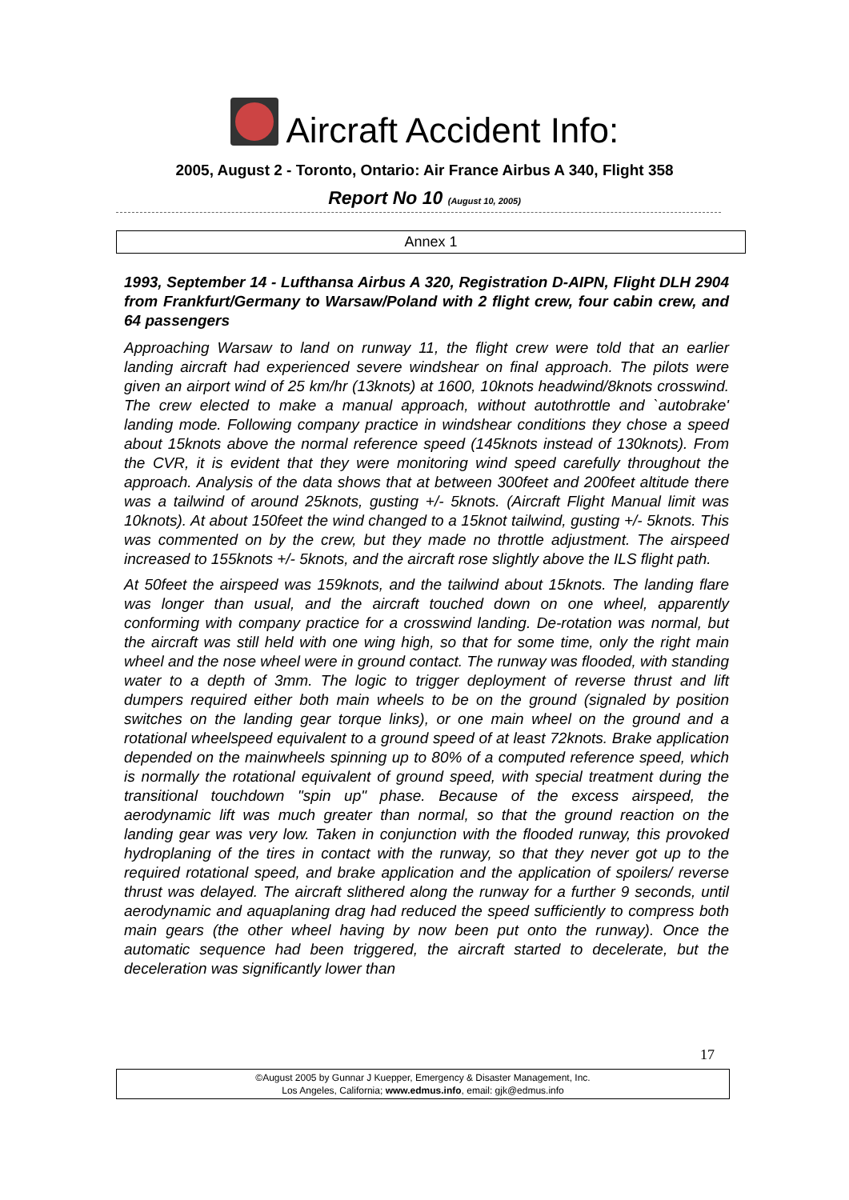Aircraft Accident Info:
2005, August 2 - Toronto, Ontario: Air France Airbus A 340, Flight 358
Report No 10 (August 10, 2005)
Annex 1
1993, September 14 - Lufthansa Airbus A 320, Registration D-AIPN, Flight DLH 2904 from Frankfurt/Germany to Warsaw/Poland with 2 flight crew, four cabin crew, and 64 passengers
Approaching Warsaw to land on runway 11, the flight crew were told that an earlier landing aircraft had experienced severe windshear on final approach. The pilots were given an airport wind of 25 km/hr (13knots) at 1600, 10knots headwind/8knots crosswind. The crew elected to make a manual approach, without autothrottle and `autobrake' landing mode. Following company practice in windshear conditions they chose a speed about 15knots above the normal reference speed (145knots instead of 130knots). From the CVR, it is evident that they were monitoring wind speed carefully throughout the approach. Analysis of the data shows that at between 300feet and 200feet altitude there was a tailwind of around 25knots, gusting +/- 5knots. (Aircraft Flight Manual limit was 10knots). At about 150feet the wind changed to a 15knot tailwind, gusting +/- 5knots. This was commented on by the crew, but they made no throttle adjustment. The airspeed increased to 155knots +/- 5knots, and the aircraft rose slightly above the ILS flight path.
At 50feet the airspeed was 159knots, and the tailwind about 15knots. The landing flare was longer than usual, and the aircraft touched down on one wheel, apparently conforming with company practice for a crosswind landing. De-rotation was normal, but the aircraft was still held with one wing high, so that for some time, only the right main wheel and the nose wheel were in ground contact. The runway was flooded, with standing water to a depth of 3mm. The logic to trigger deployment of reverse thrust and lift dumpers required either both main wheels to be on the ground (signaled by position switches on the landing gear torque links), or one main wheel on the ground and a rotational wheelspeed equivalent to a ground speed of at least 72knots. Brake application depended on the mainwheels spinning up to 80% of a computed reference speed, which is normally the rotational equivalent of ground speed, with special treatment during the transitional touchdown "spin up" phase. Because of the excess airspeed, the aerodynamic lift was much greater than normal, so that the ground reaction on the landing gear was very low. Taken in conjunction with the flooded runway, this provoked hydroplaning of the tires in contact with the runway, so that they never got up to the required rotational speed, and brake application and the application of spoilers/ reverse thrust was delayed. The aircraft slithered along the runway for a further 9 seconds, until aerodynamic and aquaplaning drag had reduced the speed sufficiently to compress both main gears (the other wheel having by now been put onto the runway). Once the automatic sequence had been triggered, the aircraft started to decelerate, but the deceleration was significantly lower than
17
©August 2005 by Gunnar J Kuepper, Emergency & Disaster Management, Inc.
Los Angeles, California; www.edmus.info, email: gjk@edmus.info